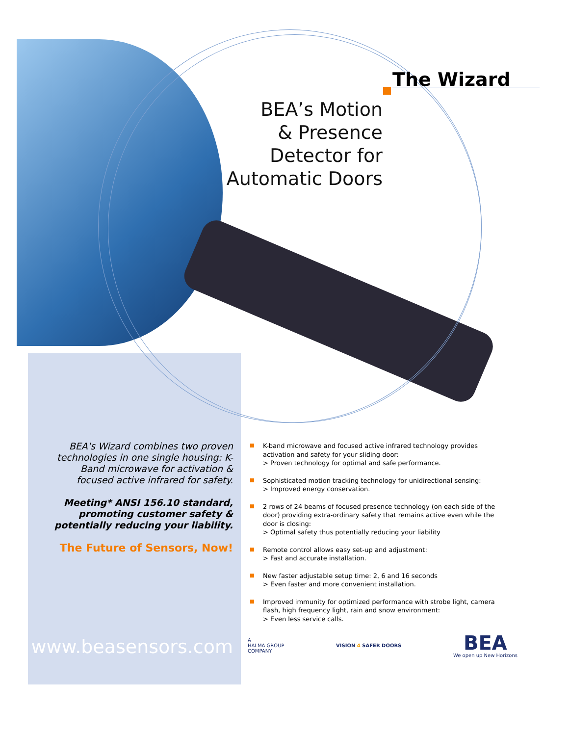The Wizard
BEA’s Motion
& Presence
Detector for
Automatic Doors
BEA's Wizard combines two proven technologies in one single housing: K-Band microwave for activation & focused active infrared for safety.
Meeting* ANSI 156.10 standard, promoting customer safety & potentially reducing your liability.
The Future of Sensors, Now!
www.beasensors.com
K-band microwave and focused active infrared technology provides activation and safety for your sliding door:
> Proven technology for optimal and safe performance.
Sophisticated motion tracking technology for unidirectional sensing:
> Improved energy conservation.
2 rows of 24 beams of focused presence technology (on each side of the door) providing extra-ordinary safety that remains active even while the door is closing:
> Optimal safety thus potentially reducing your liability
Remote control allows easy set-up and adjustment:
> Fast and accurate installation.
New faster adjustable setup time: 2, 6 and 16 seconds
> Even faster and more convenient installation.
Improved immunity for optimized performance with strobe light, camera flash, high frequency light, rain and snow environment:
> Even less service calls.
A
HALMA GROUP
COMPANY
VISION 4 SAFER DOORS
BEA
We open up New Horizons